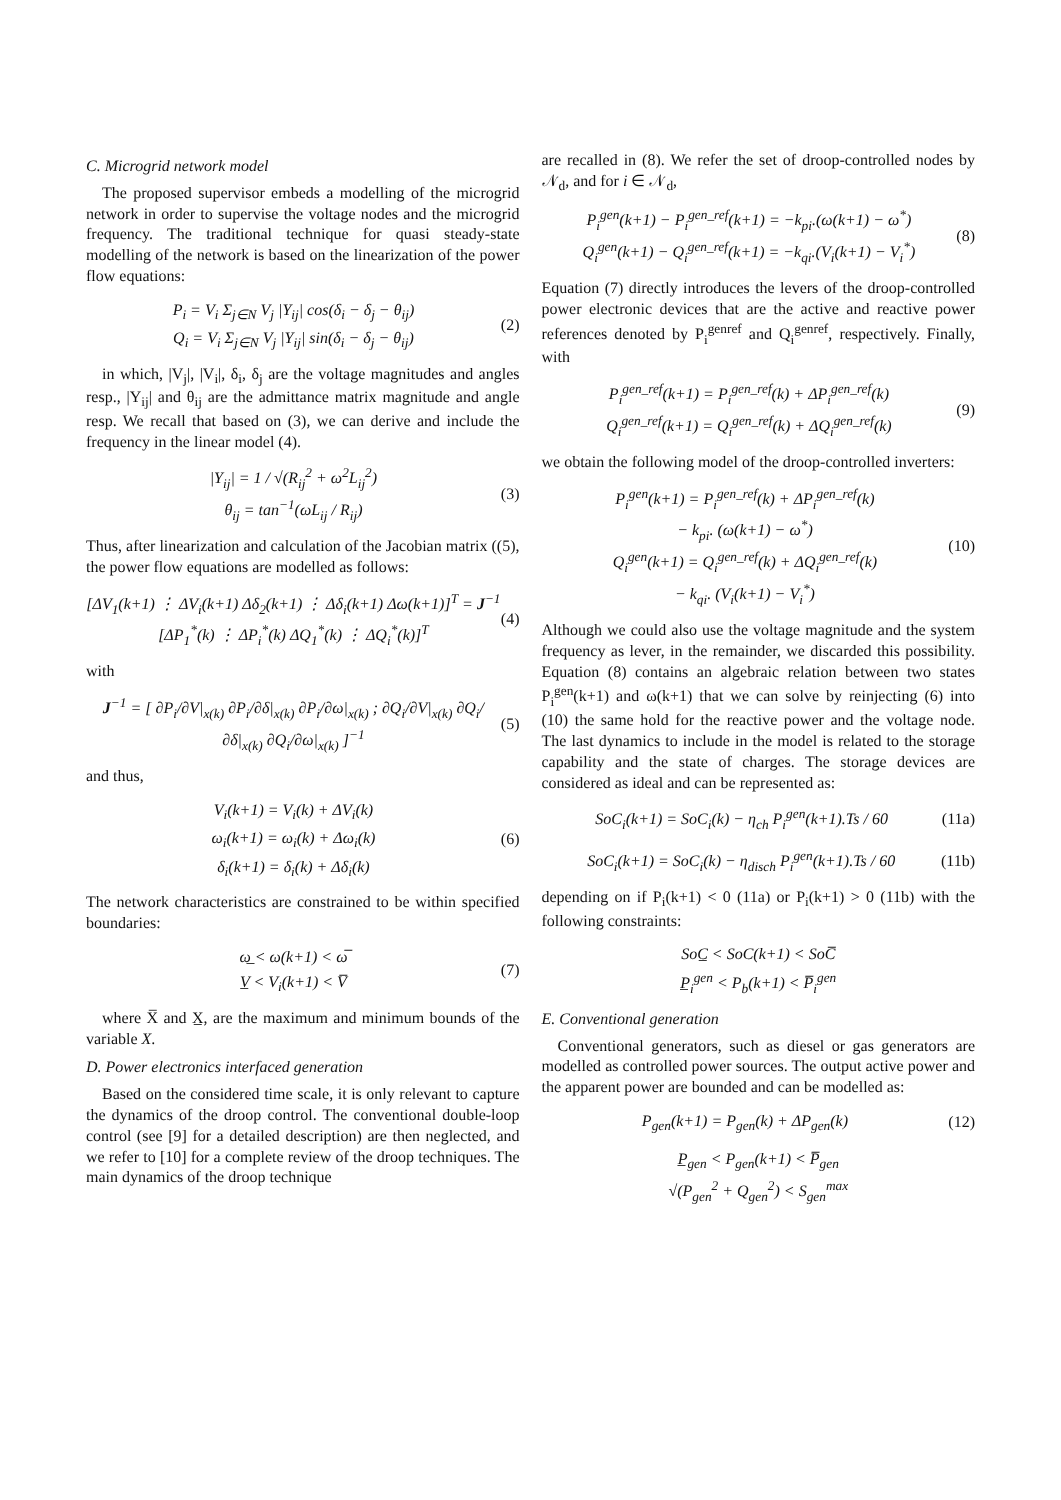C. Microgrid network model
The proposed supervisor embeds a modelling of the microgrid network in order to supervise the voltage nodes and the microgrid frequency. The traditional technique for quasi steady-state modelling of the network is based on the linearization of the power flow equations:
P<sub>i</sub> = V<sub>i</sub> Σ<sub>j∈N</sub> V<sub>j</sub> |Y<sub>ij</sub>| cos(δ<sub>i</sub> − δ<sub>j</sub> − θ<sub>ij</sub>)
Q<sub>i</sub> = V<sub>i</sub> Σ<sub>j∈N</sub> V<sub>j</sub> |Y<sub>ij</sub>| sin(δ<sub>i</sub> − δ<sub>j</sub> − θ<sub>ij</sub>)
(2)
in which, |V<sub>j</sub>|, |V<sub>i</sub>|, δ<sub>i</sub>, δ<sub>j</sub> are the voltage magnitudes and angles resp., |Y<sub>ij</sub>| and θ<sub>ij</sub> are the admittance matrix magnitude and angle resp. We recall that based on (3), we can derive and include the frequency in the linear model (4).
|Y<sub>ij</sub>| = 1 / √(R<sub>ij</sub><sup>2</sup> + ω<sup>2</sup>L<sub>ij</sub><sup>2</sup>)
θ<sub>ij</sub> = tan<sup>−1</sup>(ωL<sub>ij</sub> / R<sub>ij</sub>)
(3)
Thus, after linearization and calculation of the Jacobian matrix ((5), the power flow equations are modelled as follows:
[ΔV<sub>1</sub>(k+1) ⋮ ΔV<sub>i</sub>(k+1) Δδ<sub>2</sub>(k+1) ⋮ Δδ<sub>i</sub>(k+1) Δω(k+1)]<sup>T</sup> = J<sup>−1</sup> [ΔP<sub>1</sub><sup>*</sup>(k) ⋮ ΔP<sub>i</sub><sup>*</sup>(k) ΔQ<sub>1</sub><sup>*</sup>(k) ⋮ ΔQ<sub>i</sub><sup>*</sup>(k)]<sup>T</sup>
(4)
with
J<sup>−1</sup> = [ ∂P<sub>i</sub>/∂V|<sub>x(k)</sub> ∂P<sub>i</sub>/∂δ|<sub>x(k)</sub> ∂P<sub>i</sub>/∂ω|<sub>x(k)</sub> ; ∂Q<sub>i</sub>/∂V|<sub>x(k)</sub> ∂Q<sub>i</sub>/∂δ|<sub>x(k)</sub> ∂Q<sub>i</sub>/∂ω|<sub>x(k)</sub> ]<sup>−1</sup>
(5)
and thus,
V<sub>i</sub>(k+1) = V<sub>i</sub>(k) + ΔV<sub>i</sub>(k)
ω<sub>i</sub>(k+1) = ω<sub>i</sub>(k) + Δω<sub>i</sub>(k)
δ<sub>i</sub>(k+1) = δ<sub>i</sub>(k) + Δδ<sub>i</sub>(k)
(6)
The network characteristics are constrained to be within specified boundaries:
ω̲ < ω(k+1) < ω̅
V̲ < V<sub>i</sub>(k+1) < V̅
(7)
where X̅ and X̲, are the maximum and minimum bounds of the variable X.
D. Power electronics interfaced generation
Based on the considered time scale, it is only relevant to capture the dynamics of the droop control. The conventional double-loop control (see [9] for a detailed description) are then neglected, and we refer to [10] for a complete review of the droop techniques. The main dynamics of the droop technique
are recalled in (8). We refer the set of droop-controlled nodes by 𝒩<sub>d</sub>, and for i ∈ 𝒩<sub>d</sub>,
P<sub>i</sub><sup>gen</sup>(k+1) − P<sub>i</sub><sup>gen_ref</sup>(k+1) = −k<sub>pi</sub>.(ω(k+1) − ω<sup>*</sup>)
Q<sub>i</sub><sup>gen</sup>(k+1) − Q<sub>i</sub><sup>gen_ref</sup>(k+1) = −k<sub>qi</sub>.(V<sub>i</sub>(k+1) − V<sub>i</sub><sup>*</sup>)
(8)
Equation (7) directly introduces the levers of the droop-controlled power electronic devices that are the active and reactive power references denoted by P<sub>i</sub><sup>genref</sup> and Q<sub>i</sub><sup>genref</sup>, respectively. Finally, with
P<sub>i</sub><sup>gen_ref</sup>(k+1) = P<sub>i</sub><sup>gen_ref</sup>(k) + ΔP<sub>i</sub><sup>gen_ref</sup>(k)
Q<sub>i</sub><sup>gen_ref</sup>(k+1) = Q<sub>i</sub><sup>gen_ref</sup>(k) + ΔQ<sub>i</sub><sup>gen_ref</sup>(k)
(9)
we obtain the following model of the droop-controlled inverters:
P<sub>i</sub><sup>gen</sup>(k+1) = P<sub>i</sub><sup>gen_ref</sup>(k) + ΔP<sub>i</sub><sup>gen_ref</sup>(k)
− k<sub>pi</sub>. (ω(k+1) − ω<sup>*</sup>)
Q<sub>i</sub><sup>gen</sup>(k+1) = Q<sub>i</sub><sup>gen_ref</sup>(k) + ΔQ<sub>i</sub><sup>gen_ref</sup>(k)
− k<sub>qi</sub>. (V<sub>i</sub>(k+1) − V<sub>i</sub><sup>*</sup>)
(10)
Although we could also use the voltage magnitude and the system frequency as lever, in the remainder, we discarded this possibility. Equation (8) contains an algebraic relation between two states P<sub>i</sub><sup>gen</sup>(k+1) and ω(k+1) that we can solve by reinjecting (6) into (10) the same hold for the reactive power and the voltage node. The last dynamics to include in the model is related to the storage capability and the state of charges. The storage devices are considered as ideal and can be represented as:
SoC<sub>i</sub>(k+1) = SoC<sub>i</sub>(k) − η<sub>ch</sub> P<sub>i</sub><sup>gen</sup>(k+1).Ts / 60
(11a)
SoC<sub>i</sub>(k+1) = SoC<sub>i</sub>(k) − η<sub>disch</sub> P<sub>i</sub><sup>gen</sup>(k+1).Ts / 60
(11b)
depending on if P<sub>i</sub>(k+1) < 0 (11a) or P<sub>i</sub>(k+1) > 0 (11b) with the following constraints:
SoC̲ < SoC(k+1) < SoC̅
P̲<sub>i</sub><sup>gen</sup> < P<sub>b</sub>(k+1) < P̅<sub>i</sub><sup>gen</sup>
E. Conventional generation
Conventional generators, such as diesel or gas generators are modelled as controlled power sources. The output active power and the apparent power are bounded and can be modelled as:
P<sub>gen</sub>(k+1) = P<sub>gen</sub>(k) + ΔP<sub>gen</sub>(k)
(12)
P̲<sub>gen</sub> < P<sub>gen</sub>(k+1) < P̅<sub>gen</sub>
√(P<sub>gen</sub><sup>2</sup> + Q<sub>gen</sub><sup>2</sup>) < S<sub>gen</sub><sup>max</sup>